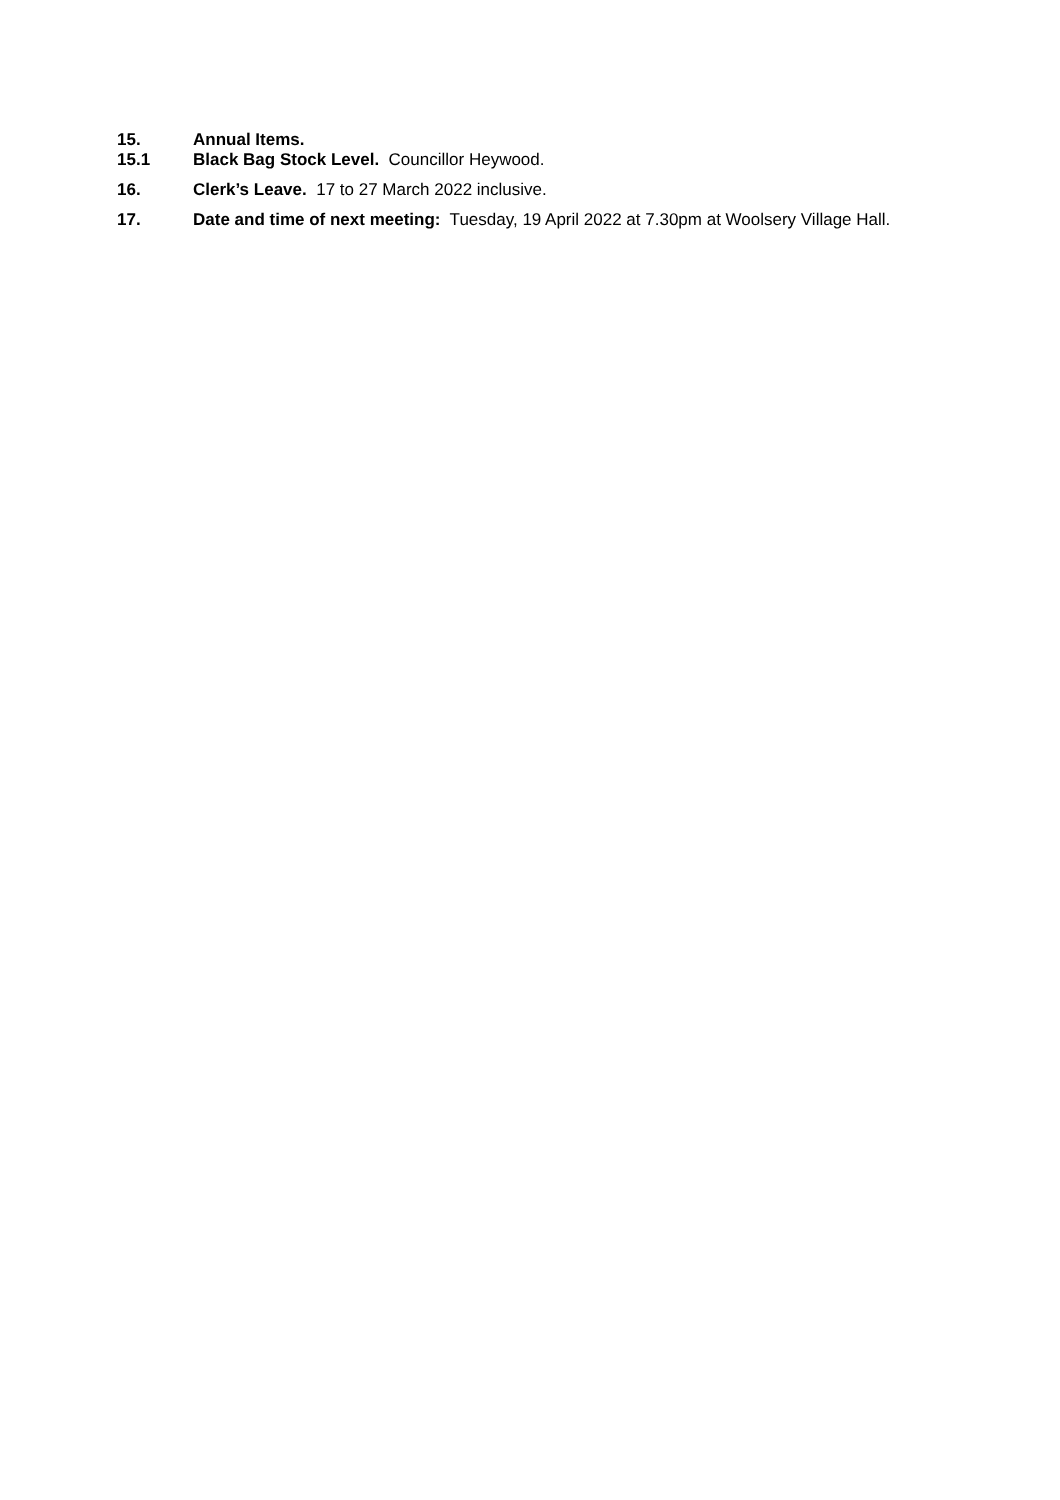15. Annual Items.
15.1 Black Bag Stock Level. Councillor Heywood.
16. Clerk’s Leave. 17 to 27 March 2022 inclusive.
17. Date and time of next meeting: Tuesday, 19 April 2022 at 7.30pm at Woolsery Village Hall.